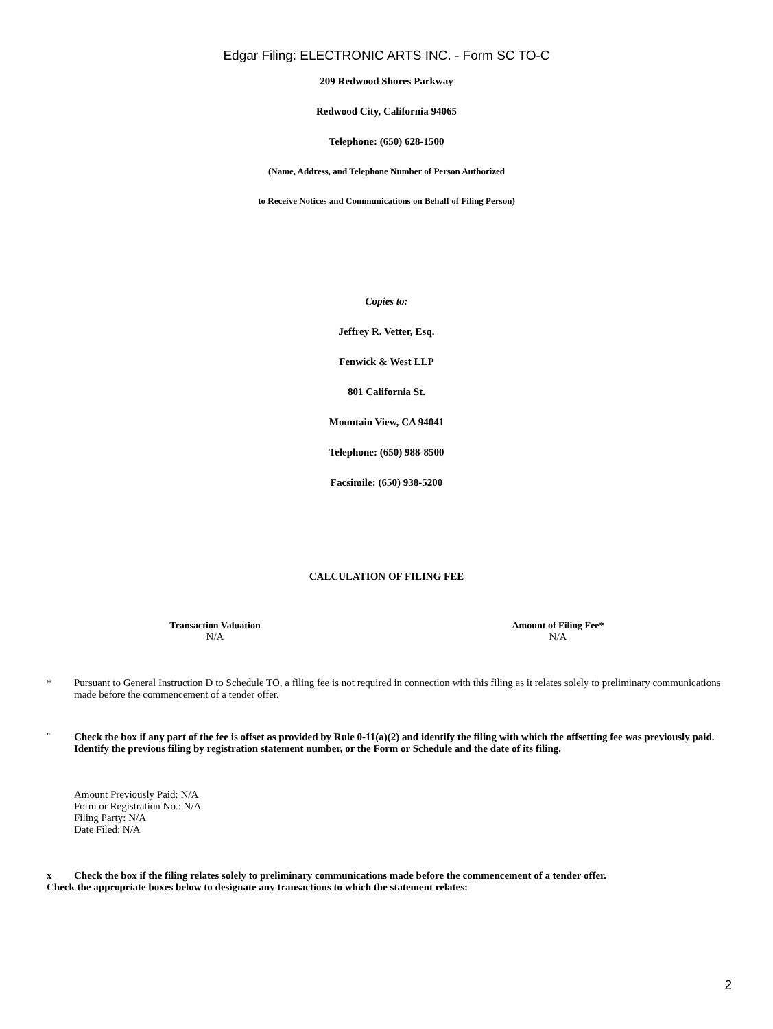Edgar Filing: ELECTRONIC ARTS INC. - Form SC TO-C
209 Redwood Shores Parkway
Redwood City, California 94065
Telephone: (650) 628-1500
(Name, Address, and Telephone Number of Person Authorized
to Receive Notices and Communications on Behalf of Filing Person)
Copies to:
Jeffrey R. Vetter, Esq.
Fenwick & West LLP
801 California St.
Mountain View, CA 94041
Telephone: (650) 988-8500
Facsimile: (650) 938-5200
CALCULATION OF FILING FEE
| Transaction Valuation | Amount of Filing Fee* |
| --- | --- |
| N/A | N/A |
* Pursuant to General Instruction D to Schedule TO, a filing fee is not required in connection with this filing as it relates solely to preliminary communications made before the commencement of a tender offer.
¨ Check the box if any part of the fee is offset as provided by Rule 0-11(a)(2) and identify the filing with which the offsetting fee was previously paid. Identify the previous filing by registration statement number, or the Form or Schedule and the date of its filing.
Amount Previously Paid: N/A
Form or Registration No.: N/A
Filing Party: N/A
Date Filed: N/A
x Check the box if the filing relates solely to preliminary communications made before the commencement of a tender offer.
Check the appropriate boxes below to designate any transactions to which the statement relates:
2